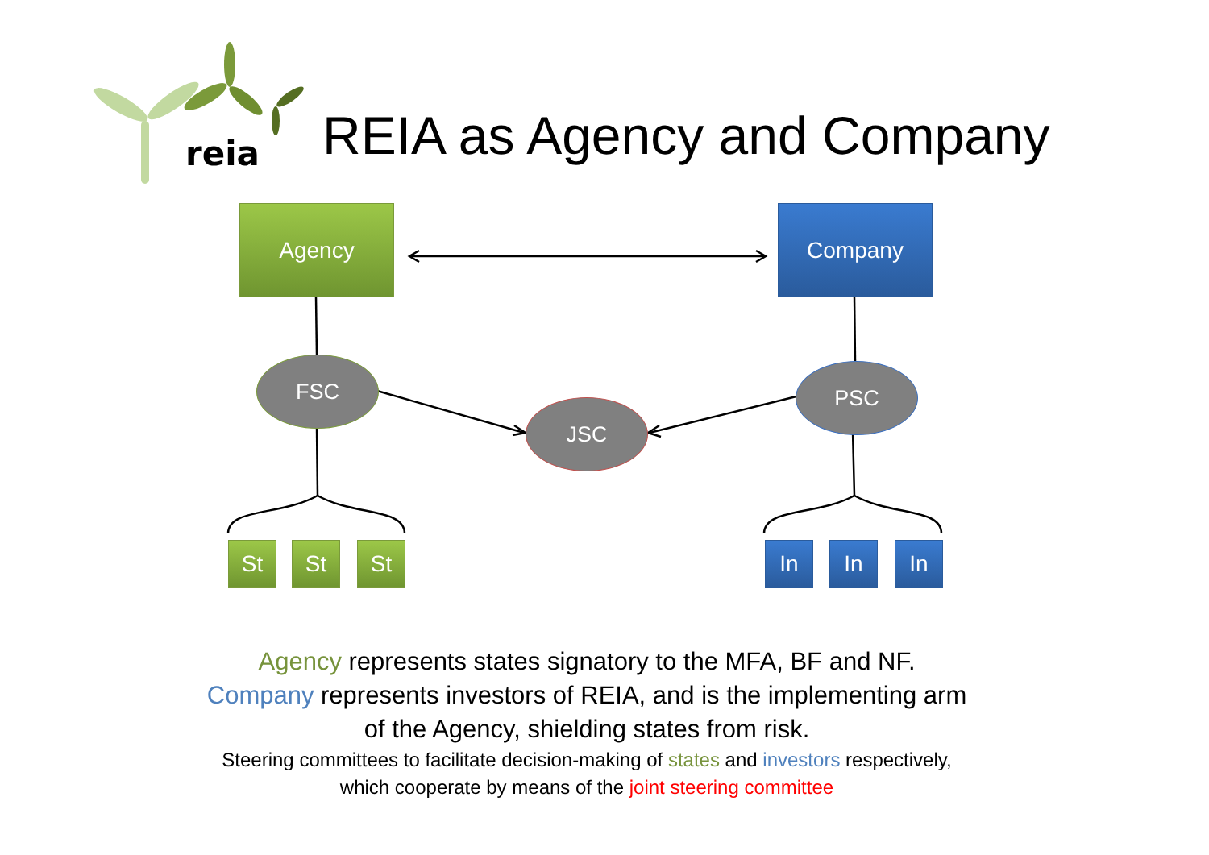reia
REIA as Agency and Company
Agency Company
FSC
JSC
PSC
St St St In In In
Agency represents states signatory to the MFA, BF and NF.
Company represents investors of REIA, and is the implementing arm
of the Agency, shielding states from risk.
Steering committees to facilitate decision-making of states and investors respectively,
which cooperate by means of the joint steering committee